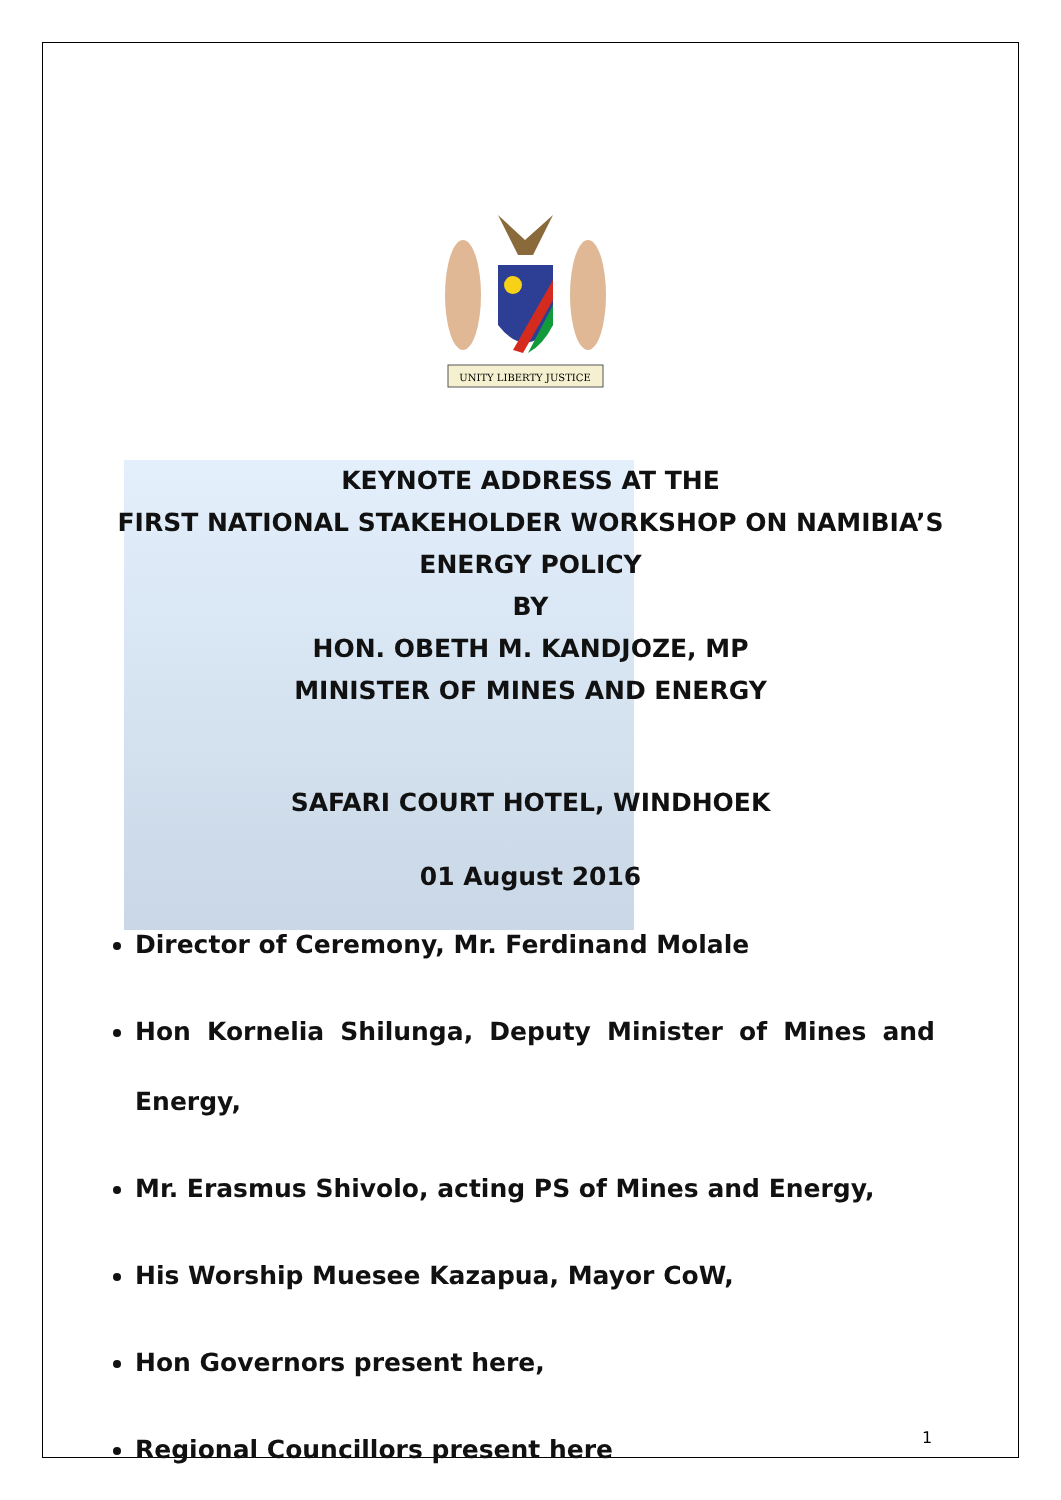UNITY LIBERTY JUSTICE
KEYNOTE ADDRESS AT THE
FIRST NATIONAL STAKEHOLDER WORKSHOP ON NAMIBIA’S
ENERGY POLICY
BY
HON. OBETH M. KANDJOZE, MP
MINISTER OF MINES AND ENERGY
SAFARI COURT HOTEL, WINDHOEK
01 August 2016
Director of Ceremony, Mr. Ferdinand Molale
Hon Kornelia Shilunga, Deputy Minister of Mines and Energy,
Mr. Erasmus Shivolo, acting PS of Mines and Energy,
His Worship Muesee Kazapua, Mayor CoW,
Hon Governors present here,
Regional Councillors present here
1